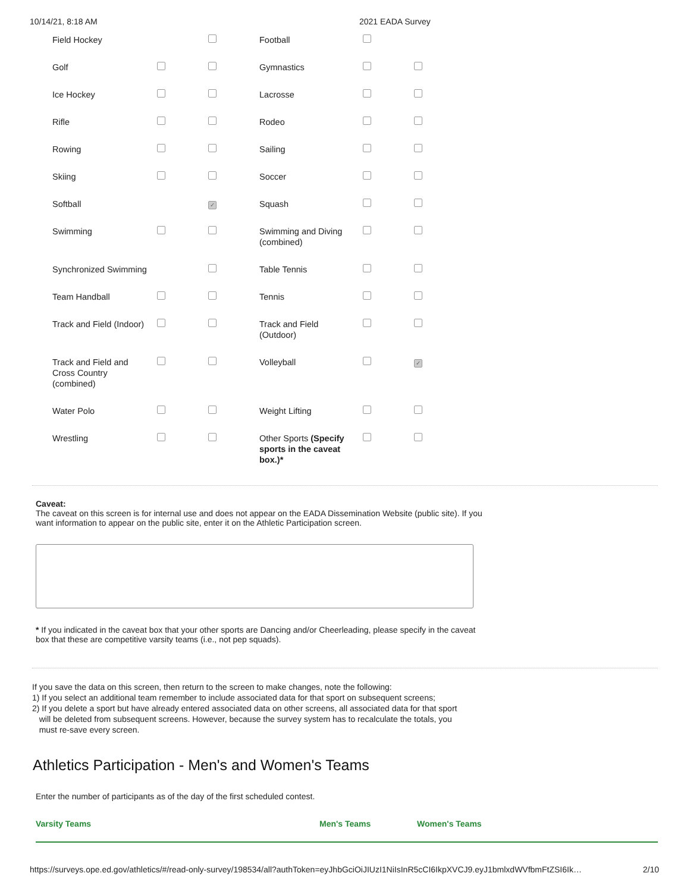10/14/21, 8:18 AM 2021 EADA Survey
| Field Hockey | | | Football | | |
| Golf | | | Gymnastics | | |
| Ice Hockey | | | Lacrosse | | |
| Rifle | | | Rodeo | | |
| Rowing | | | Sailing | | |
| Skiing | | | Soccer | | |
| Softball | | ✓ | Squash | | |
| Swimming | | | Swimming and Diving (combined) | | |
| Synchronized Swimming | | | Table Tennis | | |
| Team Handball | | | Tennis | | |
| Track and Field (Indoor) | | | Track and Field (Outdoor) | | |
| Track and Field and Cross Country (combined) | | | Volleyball | | ✓ |
| Water Polo | | | Weight Lifting | | |
| Wrestling | | | Other Sports (Specify sports in the caveat box.)* | | |
Caveat:
The caveat on this screen is for internal use and does not appear on the EADA Dissemination Website (public site). If you want information to appear on the public site, enter it on the Athletic Participation screen.
* If you indicated in the caveat box that your other sports are Dancing and/or Cheerleading, please specify in the caveat box that these are competitive varsity teams (i.e., not pep squads).
If you save the data on this screen, then return to the screen to make changes, note the following:
1) If you select an additional team remember to include associated data for that sport on subsequent screens;
2) If you delete a sport but have already entered associated data on other screens, all associated data for that sport
will be deleted from subsequent screens. However, because the survey system has to recalculate the totals, you
must re-save every screen.
Athletics Participation - Men's and Women's Teams
Enter the number of participants as of the day of the first scheduled contest.
Varsity Teams Men's Teams Women's Teams
https://surveys.ope.ed.gov/athletics/#/read-only-survey/198534/all?authToken=eyJhbGciOiJIUzI1NiIsInR5cCI6IkpXVCJ9.eyJ1bmlxdWVfbmFtZSI6Ik… 2/10